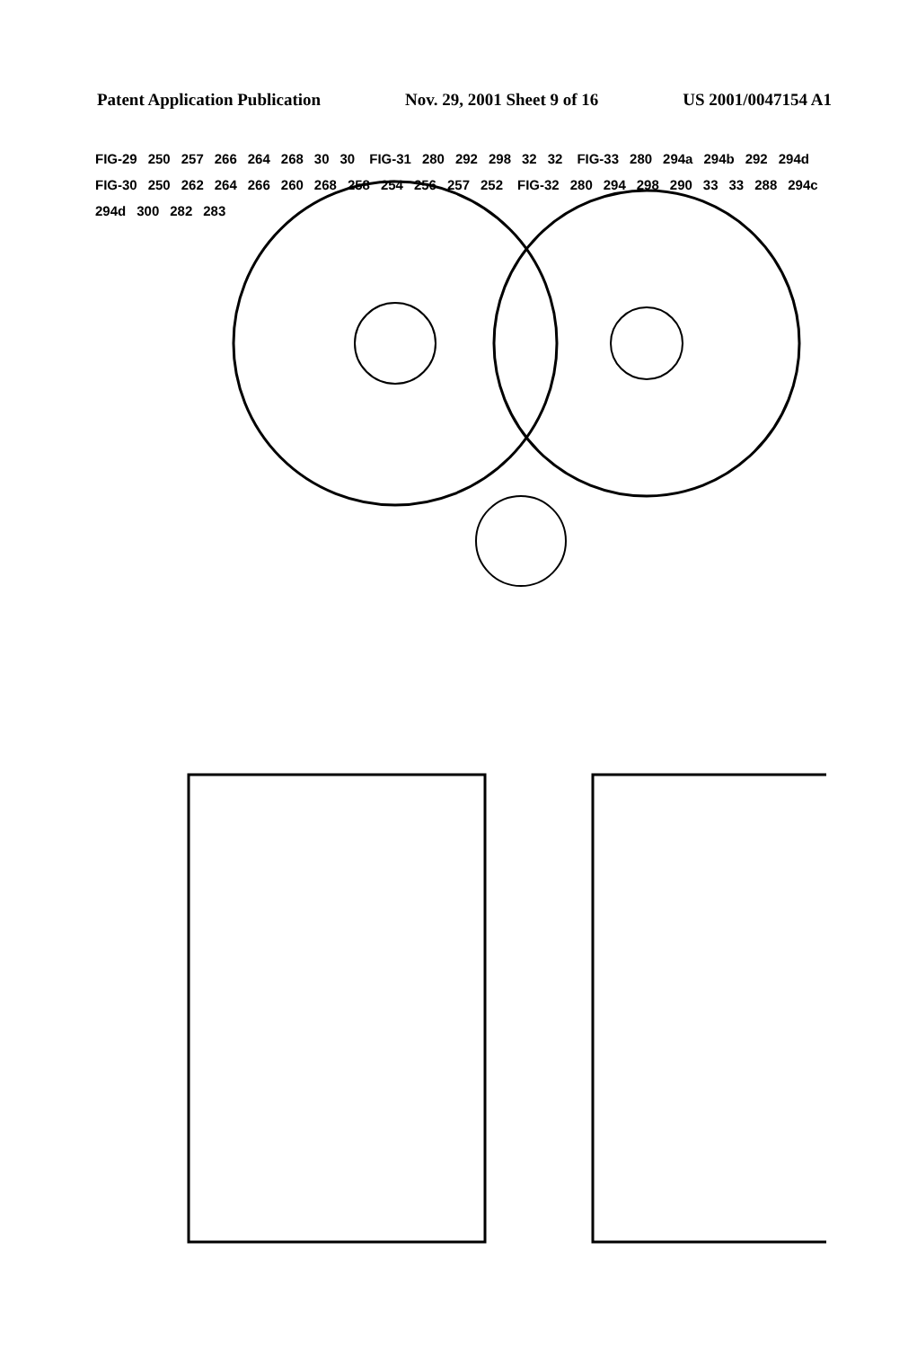Patent Application Publication Nov. 29, 2001 Sheet 9 of 16 US 2001/0047154 A1
FIG-29 250 257 266 264 268 30 30 FIG-31 280 292 298 32 32 FIG-33 280 294a 294b 292 294d FIG-30 250 262 264 266 260 268 258 254 256 257 252 FIG-32 280 294 298 290 33 33 288 294c 294d 300 282 283